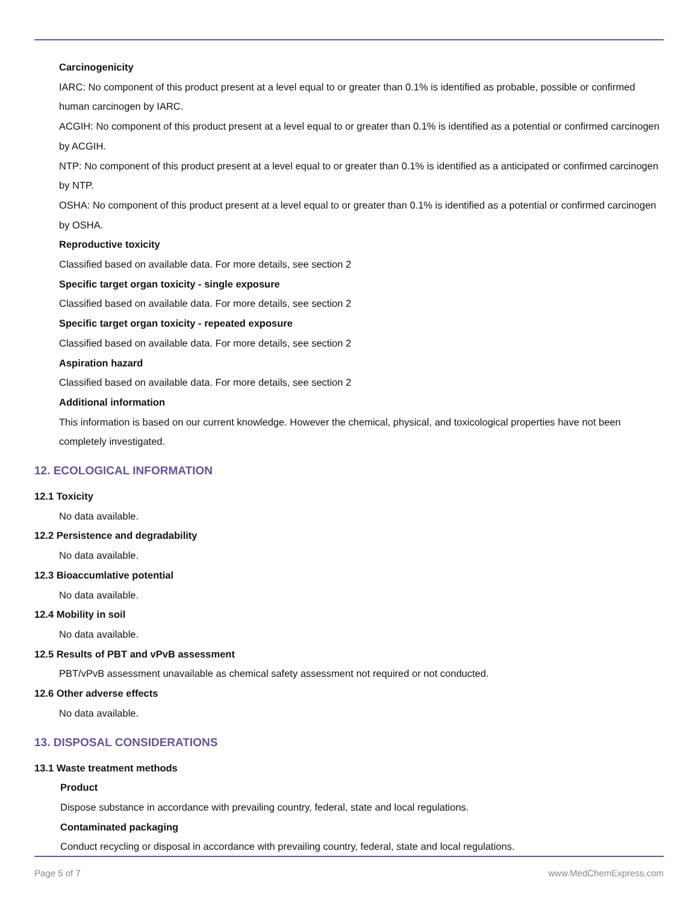Carcinogenicity
IARC: No component of this product present at a level equal to or greater than 0.1% is identified as probable, possible or confirmed human carcinogen by IARC.
ACGIH: No component of this product present at a level equal to or greater than 0.1% is identified as a potential or confirmed carcinogen by ACGIH.
NTP: No component of this product present at a level equal to or greater than 0.1% is identified as a anticipated or confirmed carcinogen by NTP.
OSHA: No component of this product present at a level equal to or greater than 0.1% is identified as a potential or confirmed carcinogen by OSHA.
Reproductive toxicity
Classified based on available data. For more details, see section 2
Specific target organ toxicity - single exposure
Classified based on available data. For more details, see section 2
Specific target organ toxicity - repeated exposure
Classified based on available data. For more details, see section 2
Aspiration hazard
Classified based on available data. For more details, see section 2
Additional information
This information is based on our current knowledge. However the chemical, physical, and toxicological properties have not been completely investigated.
12. ECOLOGICAL INFORMATION
12.1 Toxicity
No data available.
12.2 Persistence and degradability
No data available.
12.3 Bioaccumlative potential
No data available.
12.4 Mobility in soil
No data available.
12.5 Results of PBT and vPvB assessment
PBT/vPvB assessment unavailable as chemical safety assessment not required or not conducted.
12.6 Other adverse effects
No data available.
13. DISPOSAL CONSIDERATIONS
13.1 Waste treatment methods
Product
Dispose substance in accordance with prevailing country, federal, state and local regulations.
Contaminated packaging
Conduct recycling or disposal in accordance with prevailing country, federal, state and local regulations.
Page 5 of 7 www.MedChemExpress.com